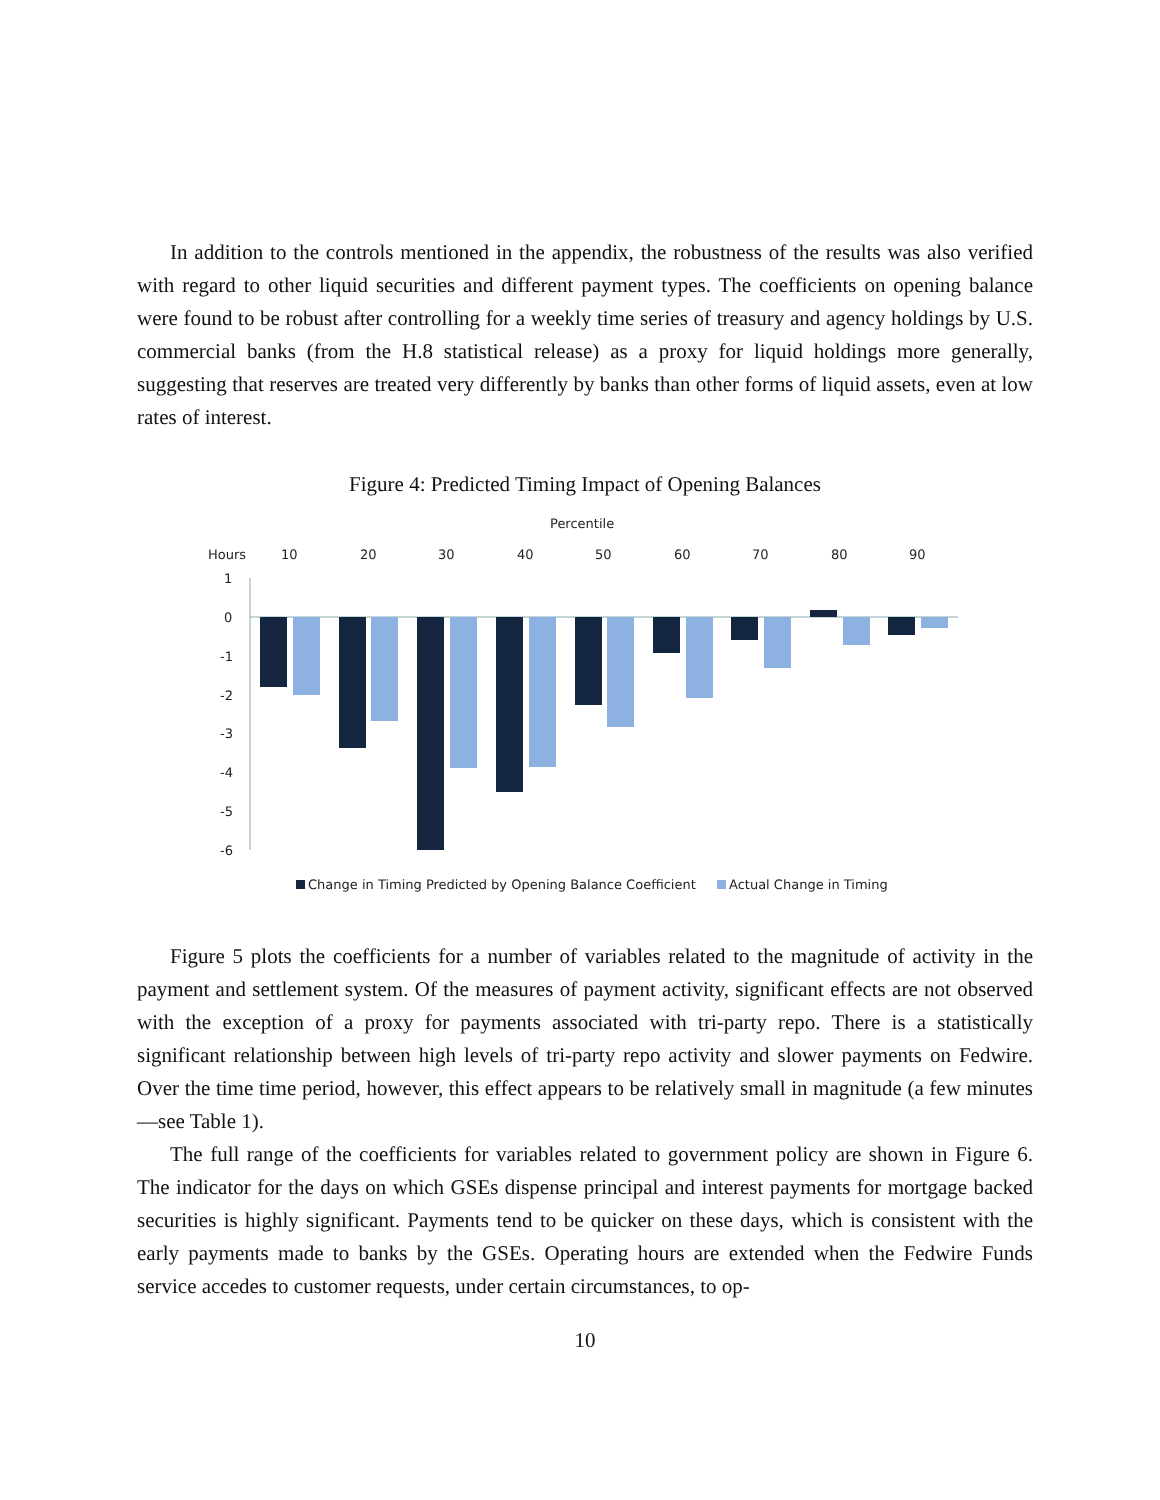In addition to the controls mentioned in the appendix, the robustness of the results was also verified with regard to other liquid securities and different payment types. The coefficients on opening balance were found to be robust after controlling for a weekly time series of treasury and agency holdings by U.S. commercial banks (from the H.8 statistical release) as a proxy for liquid holdings more generally, suggesting that reserves are treated very differently by banks than other forms of liquid assets, even at low rates of interest.
Figure 4: Predicted Timing Impact of Opening Balances
Percentile
Hours
10
20
30
40
50
60
70
80
90
1
0
-1
-2
-3
-4
-5
-6
Change in Timing Predicted by Opening Balance Coefficient
Actual Change in Timing
Figure 5 plots the coefficients for a number of variables related to the magnitude of activity in the payment and settlement system. Of the measures of payment activity, significant effects are not observed with the exception of a proxy for payments associated with tri-party repo. There is a statistically significant relationship between high levels of tri-party repo activity and slower payments on Fedwire. Over the time time period, however, this effect appears to be relatively small in magnitude (a few minutes—see Table 1).
The full range of the coefficients for variables related to government policy are shown in Figure 6. The indicator for the days on which GSEs dispense principal and interest payments for mortgage backed securities is highly significant. Payments tend to be quicker on these days, which is consistent with the early payments made to banks by the GSEs. Operating hours are extended when the Fedwire Funds service accedes to customer requests, under certain circumstances, to op-
10